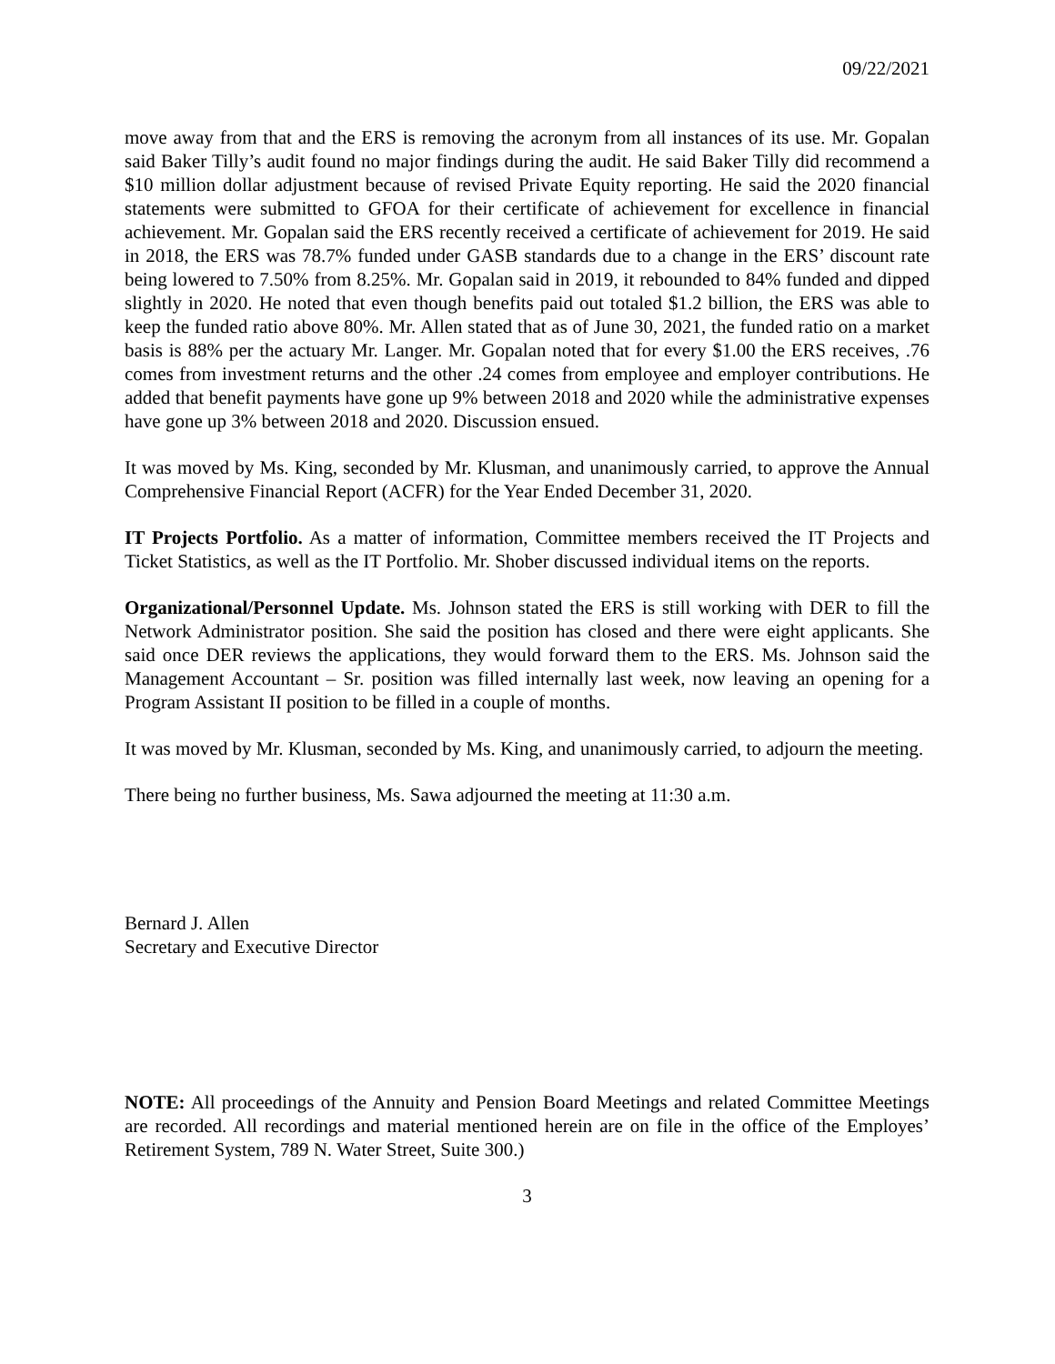09/22/2021
move away from that and the ERS is removing the acronym from all instances of its use. Mr. Gopalan said Baker Tilly’s audit found no major findings during the audit. He said Baker Tilly did recommend a $10 million dollar adjustment because of revised Private Equity reporting. He said the 2020 financial statements were submitted to GFOA for their certificate of achievement for excellence in financial achievement. Mr. Gopalan said the ERS recently received a certificate of achievement for 2019. He said in 2018, the ERS was 78.7% funded under GASB standards due to a change in the ERS’ discount rate being lowered to 7.50% from 8.25%. Mr. Gopalan said in 2019, it rebounded to 84% funded and dipped slightly in 2020. He noted that even though benefits paid out totaled $1.2 billion, the ERS was able to keep the funded ratio above 80%. Mr. Allen stated that as of June 30, 2021, the funded ratio on a market basis is 88% per the actuary Mr. Langer. Mr. Gopalan noted that for every $1.00 the ERS receives, .76 comes from investment returns and the other .24 comes from employee and employer contributions. He added that benefit payments have gone up 9% between 2018 and 2020 while the administrative expenses have gone up 3% between 2018 and 2020. Discussion ensued.
It was moved by Ms. King, seconded by Mr. Klusman, and unanimously carried, to approve the Annual Comprehensive Financial Report (ACFR) for the Year Ended December 31, 2020.
IT Projects Portfolio. As a matter of information, Committee members received the IT Projects and Ticket Statistics, as well as the IT Portfolio. Mr. Shober discussed individual items on the reports.
Organizational/Personnel Update. Ms. Johnson stated the ERS is still working with DER to fill the Network Administrator position. She said the position has closed and there were eight applicants. She said once DER reviews the applications, they would forward them to the ERS. Ms. Johnson said the Management Accountant – Sr. position was filled internally last week, now leaving an opening for a Program Assistant II position to be filled in a couple of months.
It was moved by Mr. Klusman, seconded by Ms. King, and unanimously carried, to adjourn the meeting.
There being no further business, Ms. Sawa adjourned the meeting at 11:30 a.m.
Bernard J. Allen
Secretary and Executive Director
NOTE: All proceedings of the Annuity and Pension Board Meetings and related Committee Meetings are recorded. All recordings and material mentioned herein are on file in the office of the Employes’ Retirement System, 789 N. Water Street, Suite 300.)
3